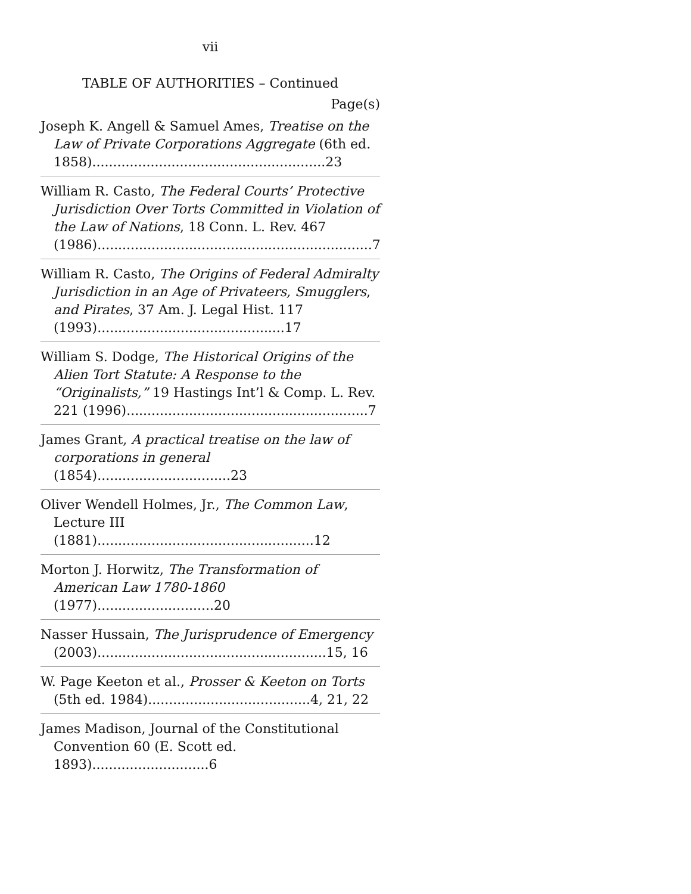vii
TABLE OF AUTHORITIES – Continued
Page(s)
Joseph K. Angell & Samuel Ames, Treatise on the Law of Private Corporations Aggregate (6th ed. 1858)........................................................ 23
William R. Casto, The Federal Courts’ Protective Jurisdiction Over Torts Committed in Violation of the Law of Nations, 18 Conn. L. Rev. 467 (1986)..................................................................7
William R. Casto, The Origins of Federal Admiralty Jurisdiction in an Age of Privateers, Smugglers, and Pirates, 37 Am. J. Legal Hist. 117 (1993).............................................17
William S. Dodge, The Historical Origins of the Alien Tort Statute: A Response to the “Originalists,” 19 Hastings Int’l & Comp. L. Rev. 221 (1996)..........................................................7
James Grant, A practical treatise on the law of corporations in general (1854)................................23
Oliver Wendell Holmes, Jr., The Common Law, Lecture III (1881)....................................................12
Morton J. Horwitz, The Transformation of American Law 1780-1860 (1977)............................20
Nasser Hussain, The Jurisprudence of Emergency (2003).......................................................15, 16
W. Page Keeton et al., Prosser & Keeton on Torts (5th ed. 1984).......................................4, 21, 22
James Madison, Journal of the Constitutional Convention 60 (E. Scott ed. 1893)............................6